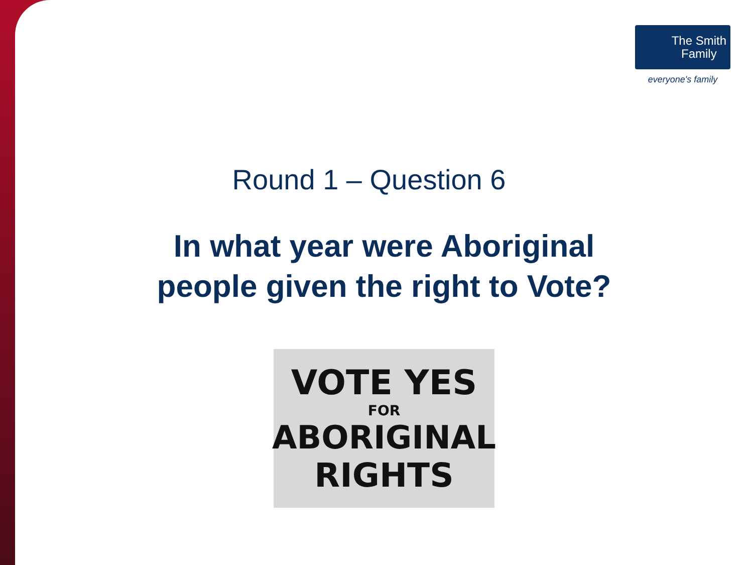The Smith
Family
everyone's family
Round 1 – Question 6
In what year were Aboriginal
people given the right to Vote?
VOTE YES
FOR
ABORIGINAL
RIGHTS